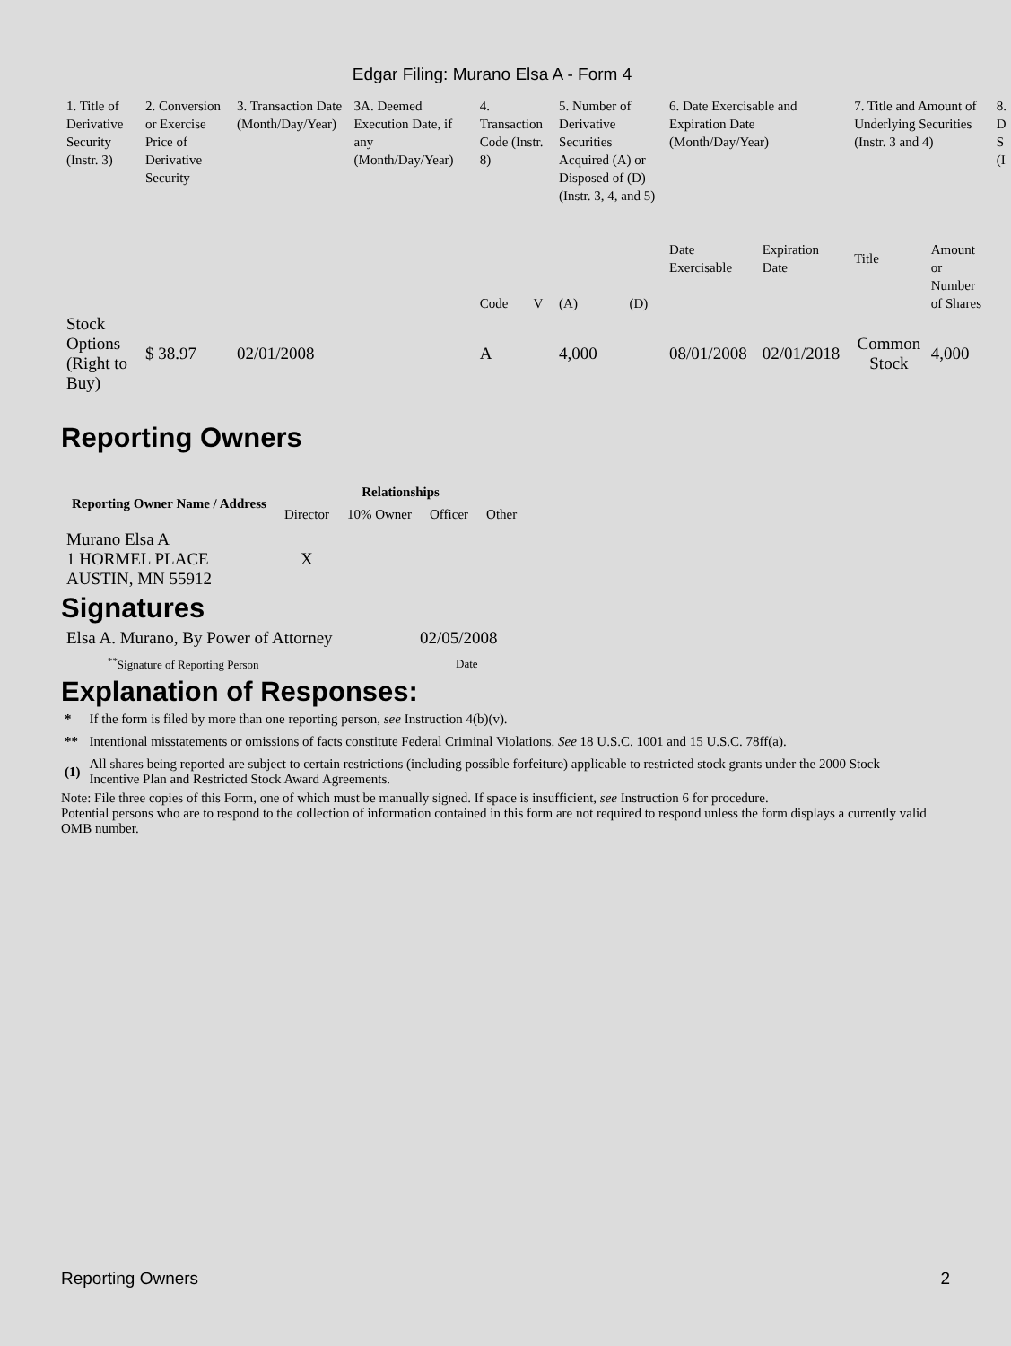Edgar Filing: Murano Elsa A - Form 4
| 1. Title of Derivative Security (Instr. 3) | 2. Conversion or Exercise Price of Derivative Security | 3. Transaction Date (Month/Day/Year) | 3A. Deemed Execution Date, if any (Month/Day/Year) | 4. Transaction Code (Instr. 8) | | 5. Number of Derivative Securities Acquired (A) or Disposed of (D) (Instr. 3, 4, and 5) | | 6. Date Exercisable and Expiration Date (Month/Day/Year) | | 7. Title and Amount of Underlying Securities (Instr. 3 and 4) | | 8. D S (I |
| --- | --- | --- | --- | --- | --- | --- | --- | --- | --- | --- | --- | --- |
| | | | | Code | V | (A) | (D) | Date Exercisable | Expiration Date | Title | Amount or Number of Shares | |
| Stock Options (Right to Buy) | $ 38.97 | 02/01/2008 | | A | | 4,000 | | 08/01/2008 | 02/01/2018 | Common Stock | 4,000 | |
Reporting Owners
| Reporting Owner Name / Address | Relationships | | | |
| --- | --- | --- | --- | --- |
| | Director | 10% Owner | Officer | Other |
| Murano Elsa A 1 HORMEL PLACE AUSTIN, MN 55912 | X | | | |
Signatures
| Elsa A. Murano, By Power of Attorney | 02/05/2008 |
| <sup>**</sup> Signature of Reporting Person | Date |
Explanation of Responses:
| * | If the form is filed by more than one reporting person, see Instruction 4(b)(v). |
| ** | Intentional misstatements or omissions of facts constitute Federal Criminal Violations. See 18 U.S.C. 1001 and 15 U.S.C. 78ff(a). |
| (1) | All shares being reported are subject to certain restrictions (including possible forfeiture) applicable to restricted stock grants under the 2000 Stock Incentive Plan and Restricted Stock Award Agreements. |
Note: File three copies of this Form, one of which must be manually signed. If space is insufficient, see Instruction 6 for procedure.
Potential persons who are to respond to the collection of information contained in this form are not required to respond unless the form displays a currently valid OMB number.
Reporting Owners 2